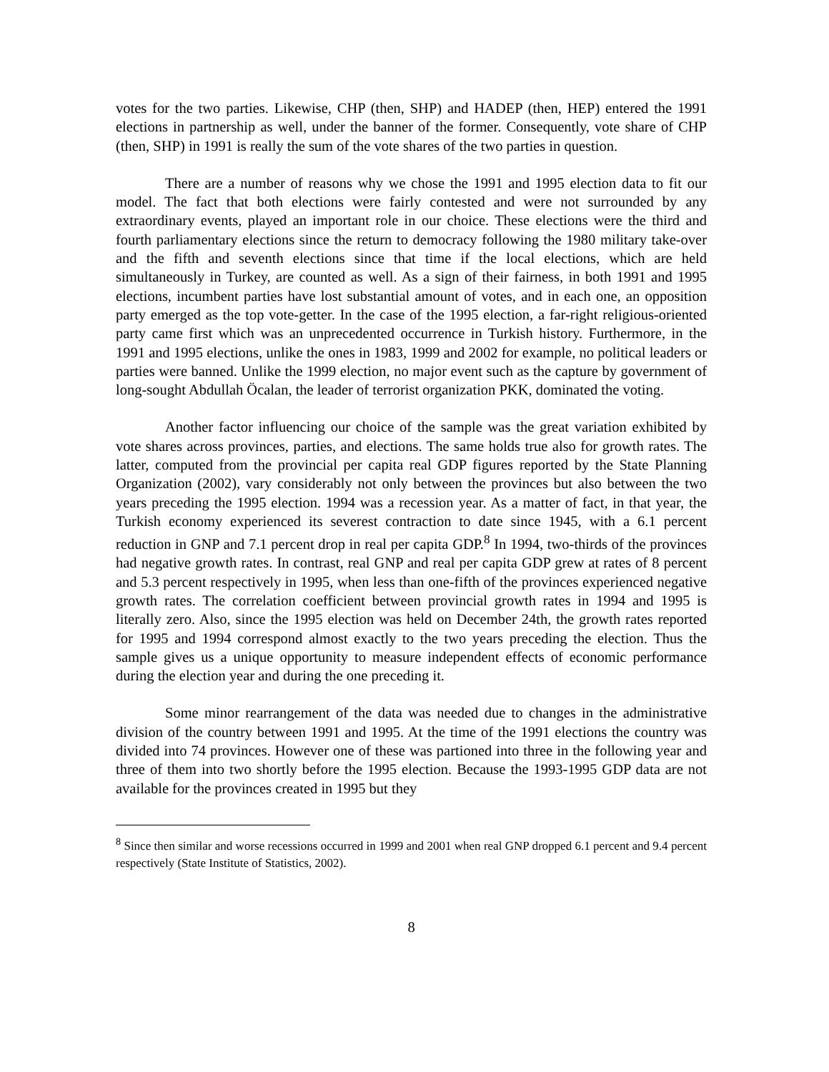votes for the two parties. Likewise, CHP (then, SHP) and HADEP (then, HEP) entered the 1991 elections in partnership as well, under the banner of the former. Consequently, vote share of CHP (then, SHP) in 1991 is really the sum of the vote shares of the two parties in question.
There are a number of reasons why we chose the 1991 and 1995 election data to fit our model. The fact that both elections were fairly contested and were not surrounded by any extraordinary events, played an important role in our choice. These elections were the third and fourth parliamentary elections since the return to democracy following the 1980 military take-over and the fifth and seventh elections since that time if the local elections, which are held simultaneously in Turkey, are counted as well. As a sign of their fairness, in both 1991 and 1995 elections, incumbent parties have lost substantial amount of votes, and in each one, an opposition party emerged as the top vote-getter. In the case of the 1995 election, a far-right religious-oriented party came first which was an unprecedented occurrence in Turkish history. Furthermore, in the 1991 and 1995 elections, unlike the ones in 1983, 1999 and 2002 for example, no political leaders or parties were banned. Unlike the 1999 election, no major event such as the capture by government of long-sought Abdullah Öcalan, the leader of terrorist organization PKK, dominated the voting.
Another factor influencing our choice of the sample was the great variation exhibited by vote shares across provinces, parties, and elections. The same holds true also for growth rates. The latter, computed from the provincial per capita real GDP figures reported by the State Planning Organization (2002), vary considerably not only between the provinces but also between the two years preceding the 1995 election. 1994 was a recession year. As a matter of fact, in that year, the Turkish economy experienced its severest contraction to date since 1945, with a 6.1 percent reduction in GNP and 7.1 percent drop in real per capita GDP.<sup>8</sup> In 1994, two-thirds of the provinces had negative growth rates. In contrast, real GNP and real per capita GDP grew at rates of 8 percent and 5.3 percent respectively in 1995, when less than one-fifth of the provinces experienced negative growth rates. The correlation coefficient between provincial growth rates in 1994 and 1995 is literally zero. Also, since the 1995 election was held on December 24th, the growth rates reported for 1995 and 1994 correspond almost exactly to the two years preceding the election. Thus the sample gives us a unique opportunity to measure independent effects of economic performance during the election year and during the one preceding it.
Some minor rearrangement of the data was needed due to changes in the administrative division of the country between 1991 and 1995. At the time of the 1991 elections the country was divided into 74 provinces. However one of these was partioned into three in the following year and three of them into two shortly before the 1995 election. Because the 1993-1995 GDP data are not available for the provinces created in 1995 but they
<sup>8</sup> Since then similar and worse recessions occurred in 1999 and 2001 when real GNP dropped 6.1 percent and 9.4 percent respectively (State Institute of Statistics, 2002).
8